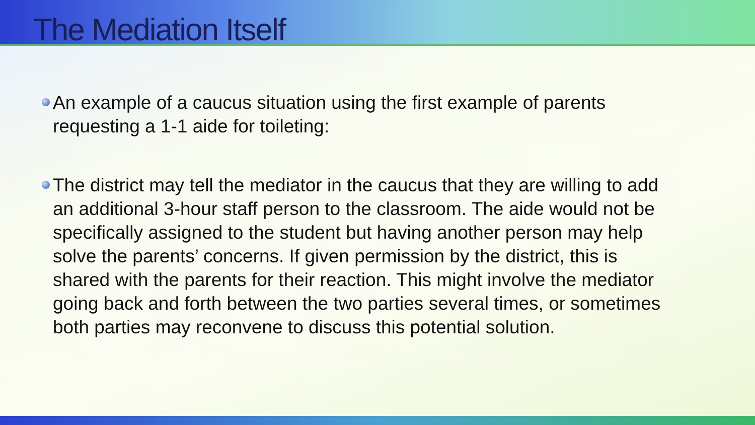The Mediation Itself
An example of a caucus situation using the first example of parents requesting a 1-1 aide for toileting:
The district may tell the mediator in the caucus that they are willing to add an additional 3-hour staff person to the classroom. The aide would not be specifically assigned to the student but having another person may help solve the parents’ concerns. If given permission by the district, this is shared with the parents for their reaction. This might involve the mediator going back and forth between the two parties several times, or sometimes both parties may reconvene to discuss this potential solution.